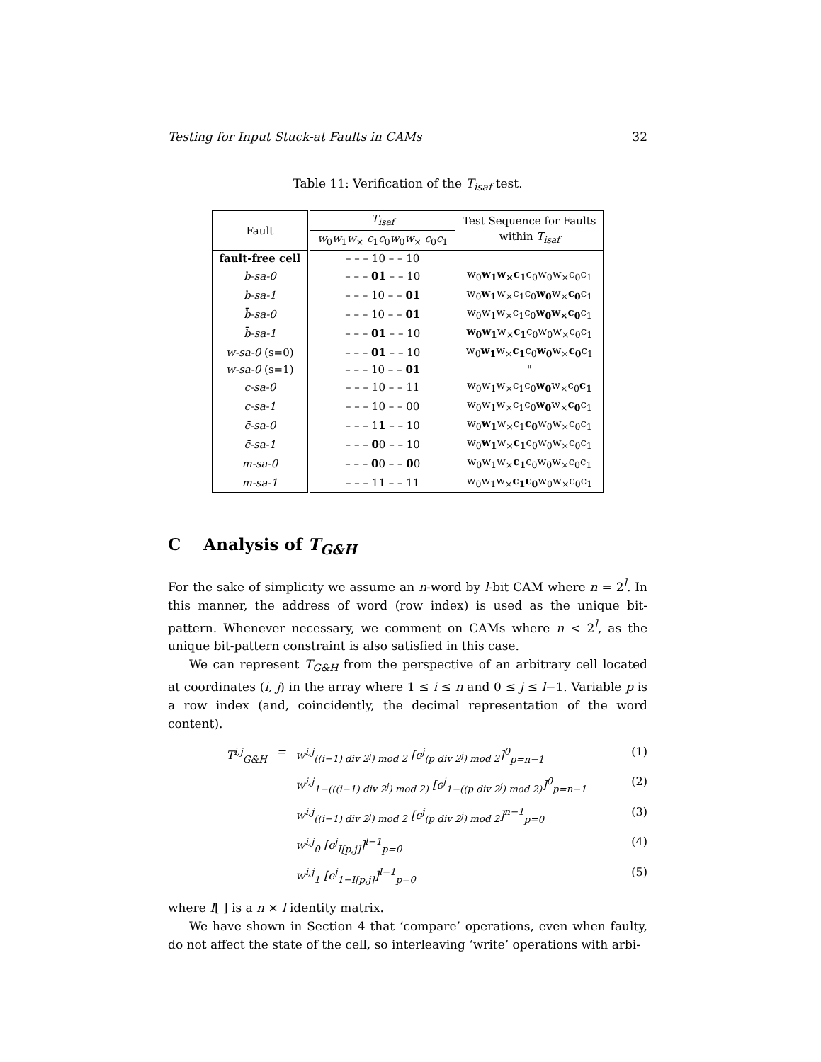Testing for Input Stuck-at Faults in CAMs 32
Table 11: Verification of the T<sub>isaf</sub> test.
| Fault | T<sub>isaf</sub> | Test Sequence for Faults within T<sub>isaf</sub> |
| --- | --- | --- |
| | w<sub>0</sub> w<sub>1</sub> w<sub>×</sub> c<sub>1</sub> c<sub>0</sub> w<sub>0</sub> w<sub>×</sub> c<sub>0</sub> c<sub>1</sub> | |
| fault-free cell | – – – 10 – – 10 | |
| b-sa-0 | – – – 01 – – 10 | w<sub>0</sub> w<sub>1</sub>w<sub>×</sub>c<sub>1</sub> c<sub>0</sub>w<sub>0</sub>w<sub>×</sub>c<sub>0</sub>c<sub>1</sub> |
| b-sa-1 | – – – 10 – – 01 | w<sub>0</sub> w<sub>1</sub> w<sub>×</sub>c<sub>1</sub>c<sub>0</sub> w<sub>0</sub> w<sub>×</sub> c<sub>0</sub> c<sub>1</sub> |
| b̄-sa-0 | – – – 10 – – 01 | w<sub>0</sub>w<sub>1</sub>w<sub>×</sub>c<sub>1</sub>c<sub>0</sub> w<sub>0</sub>w<sub>×</sub>c<sub>0</sub> c<sub>1</sub> |
| b̄-sa-1 | – – – 01 – – 10 | w<sub>0</sub>w<sub>1</sub> w<sub>×</sub> c<sub>1</sub> c<sub>0</sub>w<sub>0</sub>w<sub>×</sub>c<sub>0</sub>c<sub>1</sub> |
| w-sa-0 (s=0) | – – – 01 – – 10 | w<sub>0</sub> w<sub>1</sub> w<sub>×</sub> c<sub>1</sub> c<sub>0</sub> w<sub>0</sub> w<sub>×</sub> c<sub>0</sub> c<sub>1</sub> |
| w-sa-0 (s=1) | – – – 10 – – 01 | " |
| c-sa-0 | – – – 10 – – 11 | w<sub>0</sub>w<sub>1</sub>w<sub>×</sub>c<sub>1</sub>c<sub>0</sub> w<sub>0</sub> w<sub>×</sub>c<sub>0</sub> c<sub>1</sub> |
| c-sa-1 | – – – 10 – – 00 | w<sub>0</sub>w<sub>1</sub>w<sub>×</sub>c<sub>1</sub>c<sub>0</sub> w<sub>0</sub> w<sub>×</sub> c<sub>0</sub> c<sub>1</sub> |
| c̄-sa-0 | – – – 1 1 – – 10 | w<sub>0</sub> w<sub>1</sub> w<sub>×</sub>c<sub>1</sub> c<sub>0</sub> w<sub>0</sub>w<sub>×</sub>c<sub>0</sub>c<sub>1</sub> |
| c̄-sa-1 | – – – 0 0 – – 10 | w<sub>0</sub> w<sub>1</sub> w<sub>×</sub> c<sub>1</sub> c<sub>0</sub>w<sub>0</sub>w<sub>×</sub>c<sub>0</sub>c<sub>1</sub> |
| m-sa-0 | – – – 0 0 – – 0 0 | w<sub>0</sub>w<sub>1</sub>w<sub>×</sub> c<sub>1</sub> c<sub>0</sub>w<sub>0</sub>w<sub>×</sub>c<sub>0</sub>c<sub>1</sub> |
| m-sa-1 | – – – 11 – – 11 | w<sub>0</sub>w<sub>1</sub>w<sub>×</sub> c<sub>1</sub>c<sub>0</sub> w<sub>0</sub>w<sub>×</sub>c<sub>0</sub>c<sub>1</sub> |
C Analysis of T<sub>G&H</sub>
For the sake of simplicity we assume an n-word by l-bit CAM where n = 2<sup>l</sup>. In this manner, the address of word (row index) is used as the unique bit-pattern. Whenever necessary, we comment on CAMs where n < 2<sup>l</sup>, as the unique bit-pattern constraint is also satisfied in this case.
We can represent T<sub>G&H</sub> from the perspective of an arbitrary cell located at coordinates (i, j) in the array where 1 ≤ i ≤ n and 0 ≤ j ≤ l−1. Variable p is a row index (and, coincidently, the decimal representation of the word content).
T<sup>i,j</sup><sub>G&H</sub> = w<sup>i,j</sup><sub>((i−1) div 2<sup>j</sup>) mod 2</sub> [c<sup>j</sup><sub>(p div 2<sup>j</sup>) mod 2</sub>]<sup>0</sup><sub>p=n−1</sub> (1)
w<sup>i,j</sup><sub>1−(((i−1) div 2<sup>j</sup>) mod 2)</sub> [c<sup>j</sup><sub>1−((p div 2<sup>j</sup>) mod 2)</sub>]<sup>0</sup><sub>p=n−1</sub> (2)
w<sup>i,j</sup><sub>((i−1) div 2<sup>j</sup>) mod 2</sub> [c<sup>j</sup><sub>(p div 2<sup>j</sup>) mod 2</sub>]<sup>n−1</sup><sub>p=0</sub> (3)
w<sup>i,j</sup><sub>0</sub> [c<sup>j</sup><sub>I[p,j]</sub>]<sup>l−1</sup><sub>p=0</sub> (4)
w<sup>i,j</sup><sub>1</sub> [c<sup>j</sup><sub>1−I[p,j]</sub>]<sup>l−1</sup><sub>p=0</sub> (5)
where I[ ] is a n × l identity matrix.
We have shown in Section 4 that ‘compare’ operations, even when faulty, do not affect the state of the cell, so interleaving ‘write’ operations with arbi-